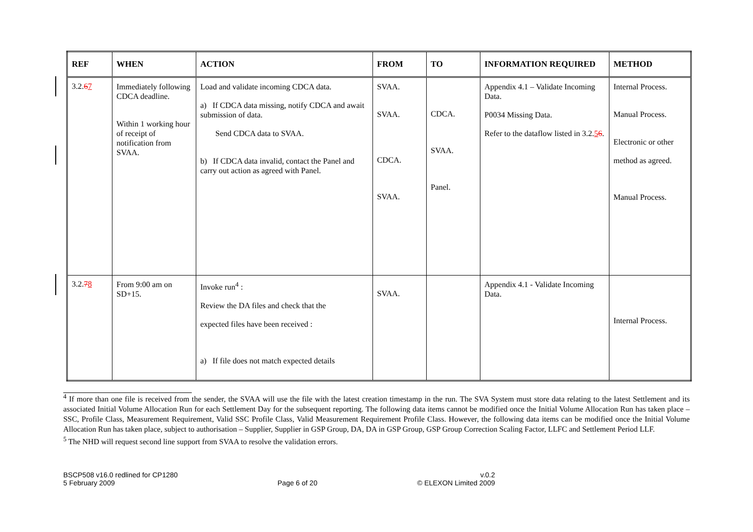| REF | WHEN | ACTION | FROM | TO | INFORMATION REQUIRED | METHOD |
| --- | --- | --- | --- | --- | --- | --- |
| 3.2. 6 7 | Immediately following CDCA deadline. Within 1 working hour of receipt of notification from SVAA. | Load and validate incoming CDCA data. a) If CDCA data missing, notify CDCA and await submission of data. Send CDCA data to SVAA. b) If CDCA data invalid, contact the Panel and carry out action as agreed with Panel. | SVAA. SVAA. CDCA. SVAA. | CDCA. SVAA. Panel. | Appendix 4.1 – Validate Incoming Data. P0034 Missing Data. Refer to the dataflow listed in 3.2. 5 6 . | Internal Process. Manual Process. Electronic or other method as agreed. Manual Process. |
| 3.2. 7 8 | From 9:00 am on SD+15. | Invoke run<sup>4</sup> : Review the DA files and check that the expected files have been received : a) If file does not match expected details | SVAA. | | Appendix 4.1 - Validate Incoming Data. | Internal Process. |
<sup>4</sup> If more than one file is received from the sender, the SVAA will use the file with the latest creation timestamp in the run. The SVA System must store data relating to the latest Settlement and its associated Initial Volume Allocation Run for each Settlement Day for the subsequent reporting. The following data items cannot be modified once the Initial Volume Allocation Run has taken place – SSC, Profile Class, Measurement Requirement, Valid SSC Profile Class, Valid Measurement Requirement Profile Class. However, the following data items can be modified once the Initial Volume Allocation Run has taken place, subject to authorisation – Supplier, Supplier in GSP Group, DA, DA in GSP Group, GSP Group Correction Scaling Factor, LLFC and Settlement Period LLF.
<sup>5</sup> The NHD will request second line support from SVAA to resolve the validation errors.
BSCP508 v16.0 redlined for CP1280
5 February 2009
Page 6 of 20 v.0.2
© ELEXON Limited 2009